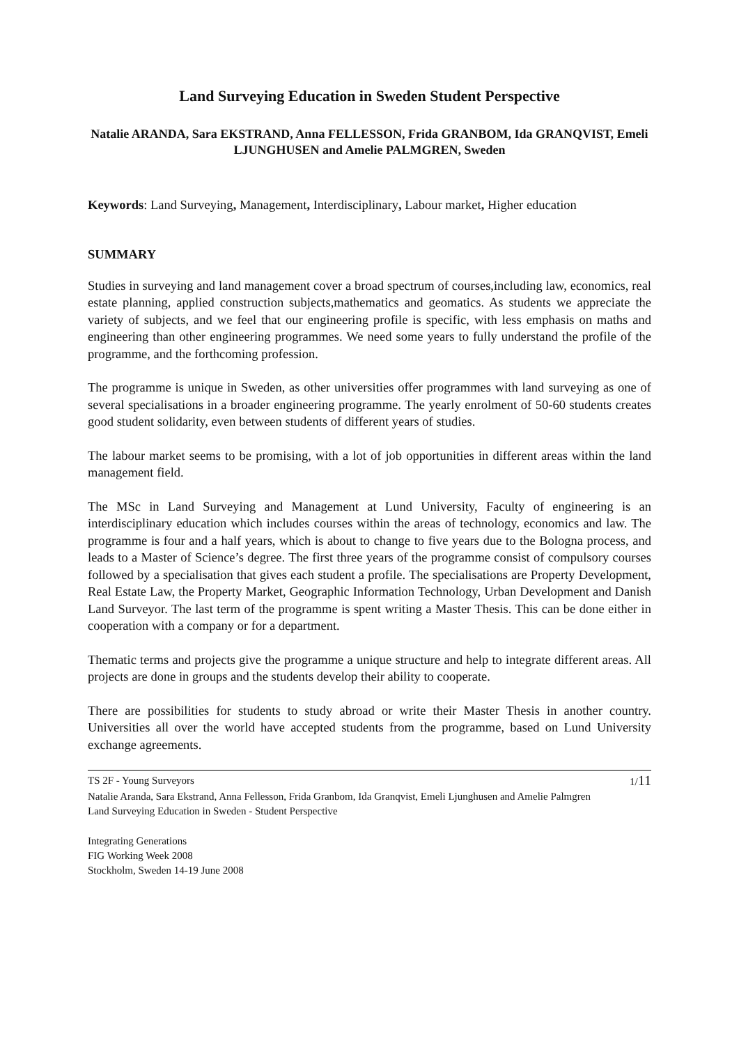Land Surveying Education in Sweden Student Perspective
Natalie ARANDA, Sara EKSTRAND, Anna FELLESSON, Frida GRANBOM, Ida GRANQVIST, Emeli LJUNGHUSEN and Amelie PALMGREN, Sweden
Keywords: Land Surveying, Management, Interdisciplinary, Labour market, Higher education
SUMMARY
Studies in surveying and land management cover a broad spectrum of courses,including law, economics, real estate planning, applied construction subjects,mathematics and geomatics. As students we appreciate the variety of subjects, and we feel that our engineering profile is specific, with less emphasis on maths and engineering than other engineering programmes. We need some years to fully understand the profile of the programme, and the forthcoming profession.
The programme is unique in Sweden, as other universities offer programmes with land surveying as one of several specialisations in a broader engineering programme. The yearly enrolment of 50-60 students creates good student solidarity, even between students of different years of studies.
The labour market seems to be promising, with a lot of job opportunities in different areas within the land management field.
The MSc in Land Surveying and Management at Lund University, Faculty of engineering is an interdisciplinary education which includes courses within the areas of technology, economics and law. The programme is four and a half years, which is about to change to five years due to the Bologna process, and leads to a Master of Science’s degree. The first three years of the programme consist of compulsory courses followed by a specialisation that gives each student a profile. The specialisations are Property Development, Real Estate Law, the Property Market, Geographic Information Technology, Urban Development and Danish Land Surveyor. The last term of the programme is spent writing a Master Thesis. This can be done either in cooperation with a company or for a department.
Thematic terms and projects give the programme a unique structure and help to integrate different areas. All projects are done in groups and the students develop their ability to cooperate.
There are possibilities for students to study abroad or write their Master Thesis in another country. Universities all over the world have accepted students from the programme, based on Lund University exchange agreements.
TS 2F - Young Surveyors 1/11
Natalie Aranda, Sara Ekstrand, Anna Fellesson, Frida Granbom, Ida Granqvist, Emeli Ljunghusen and Amelie Palmgren
Land Surveying Education in Sweden - Student Perspective
Integrating Generations
FIG Working Week 2008
Stockholm, Sweden 14-19 June 2008